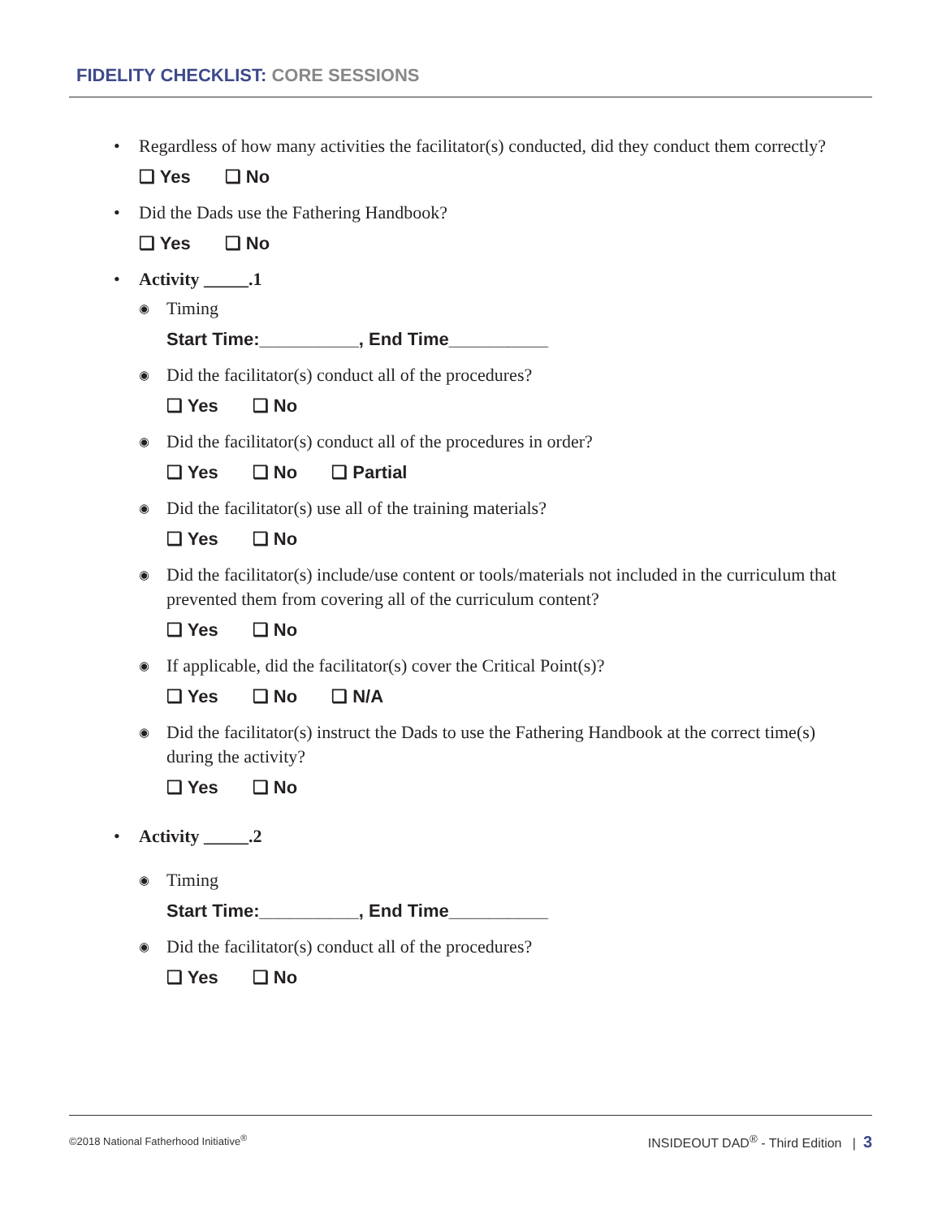FIDELITY CHECKLIST: CORE SESSIONS
• Regardless of how many activities the facilitator(s) conducted, did they conduct them correctly?
❏ Yes ❏ No
• Did the Dads use the Fathering Handbook?
❏ Yes ❏ No
• Activity _____.1
◉ Timing
Start Time:__________, End Time__________
◉ Did the facilitator(s) conduct all of the procedures?
❏ Yes ❏ No
◉ Did the facilitator(s) conduct all of the procedures in order?
❏ Yes ❏ No ❏ Partial
◉ Did the facilitator(s) use all of the training materials?
❏ Yes ❏ No
◉ Did the facilitator(s) include/use content or tools/materials not included in the curriculum that prevented them from covering all of the curriculum content?
❏ Yes ❏ No
◉ If applicable, did the facilitator(s) cover the Critical Point(s)?
❏ Yes ❏ No ❏ N/A
◉ Did the facilitator(s) instruct the Dads to use the Fathering Handbook at the correct time(s) during the activity?
❏ Yes ❏ No
• Activity _____.2
◉ Timing
Start Time:__________, End Time__________
◉ Did the facilitator(s) conduct all of the procedures?
❏ Yes ❏ No
©2018 National Fatherhood Initiative<sup>®</sup>
INSIDEOUT DAD<sup>®</sup> - Third Edition | 3